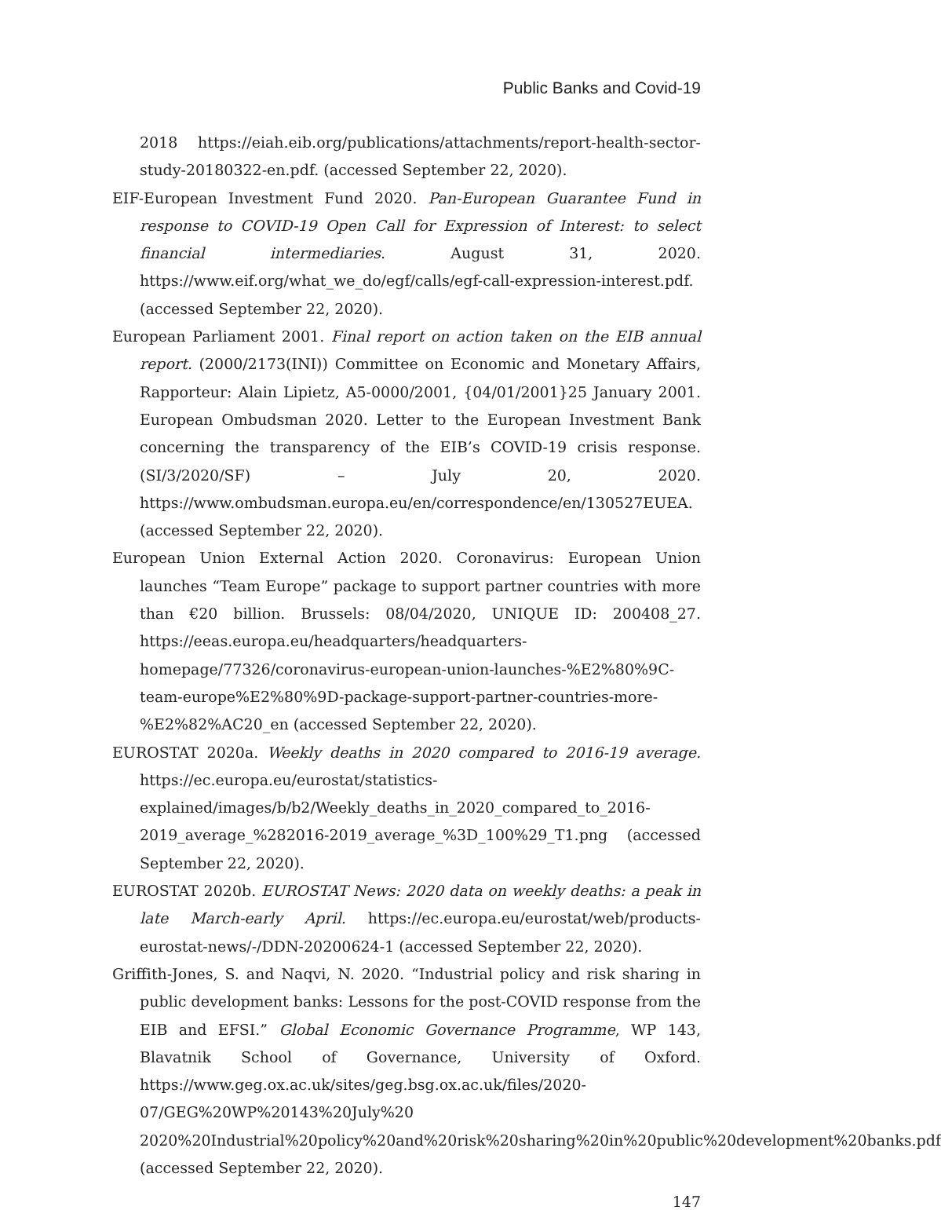Public Banks and Covid-19
2018 https://eiah.eib.org/publications/attachments/report-health-sector-study-20180322-en.pdf. (accessed September 22, 2020).
EIF-European Investment Fund 2020. Pan-European Guarantee Fund in response to COVID-19 Open Call for Expression of Interest: to select financial intermediaries. August 31, 2020. https://www.eif.org/what_we_do/egf/calls/egf-call-expression-interest.pdf. (accessed September 22, 2020).
European Parliament 2001. Final report on action taken on the EIB annual report. (2000/2173(INI)) Committee on Economic and Monetary Affairs, Rapporteur: Alain Lipietz, A5-0000/2001, {04/01/2001}25 January 2001. European Ombudsman 2020. Letter to the European Investment Bank concerning the transparency of the EIB’s COVID-19 crisis response. (SI/3/2020/SF) – July 20, 2020. https://www.ombudsman.europa.eu/en/correspondence/en/130527EUEA. (accessed September 22, 2020).
European Union External Action 2020. Coronavirus: European Union launches “Team Europe” package to support partner countries with more than €20 billion. Brussels: 08/04/2020, UNIQUE ID: 200408_27. https://eeas.europa.eu/headquarters/headquarters-homepage/77326/coronavirus-european-union-launches-%E2%80%9C-team-europe%E2%80%9D-package-support-partner-countries-more-%E2%82%AC20_en (accessed September 22, 2020).
EUROSTAT 2020a. Weekly deaths in 2020 compared to 2016-19 average. https://ec.europa.eu/eurostat/statistics-explained/images/b/b2/Weekly_deaths_in_2020_compared_to_2016-2019_average_%282016-2019_average_%3D_100%29_T1.png (accessed September 22, 2020).
EUROSTAT 2020b. EUROSTAT News: 2020 data on weekly deaths: a peak in late March-early April. https://ec.europa.eu/eurostat/web/products-eurostat-news/-/DDN-20200624-1 (accessed September 22, 2020).
Griffith-Jones, S. and Naqvi, N. 2020. “Industrial policy and risk sharing in public development banks: Lessons for the post-COVID response from the EIB and EFSI.” Global Economic Governance Programme, WP 143, Blavatnik School of Governance, University of Oxford. https://www.geg.ox.ac.uk/sites/geg.bsg.ox.ac.uk/files/2020-07/GEG%20WP%20143%20July%20 2020%20Industrial%20policy%20and%20risk%20sharing%20in%20public%20development%20banks.pdf (accessed September 22, 2020).
147